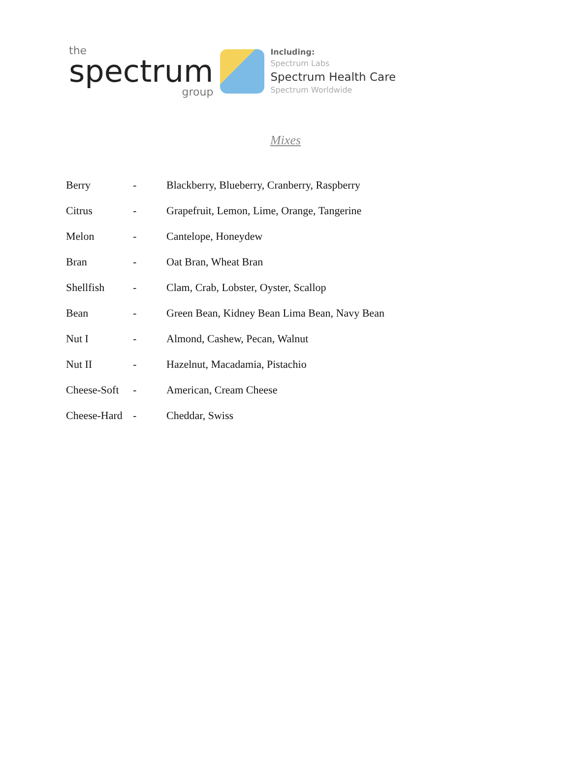the
spectrum
group
Including:
Spectrum Labs
Spectrum Health Care
Spectrum Worldwide
Mixes
| Berry | - | Blackberry, Blueberry, Cranberry, Raspberry |
| Citrus | - | Grapefruit, Lemon, Lime, Orange, Tangerine |
| Melon | - | Cantelope, Honeydew |
| Bran | - | Oat Bran, Wheat Bran |
| Shellfish | - | Clam, Crab, Lobster, Oyster, Scallop |
| Bean | - | Green Bean, Kidney Bean Lima Bean, Navy Bean |
| Nut I | - | Almond, Cashew, Pecan, Walnut |
| Nut II | - | Hazelnut, Macadamia, Pistachio |
| Cheese-Soft | - | American, Cream Cheese |
| Cheese-Hard | - | Cheddar, Swiss |